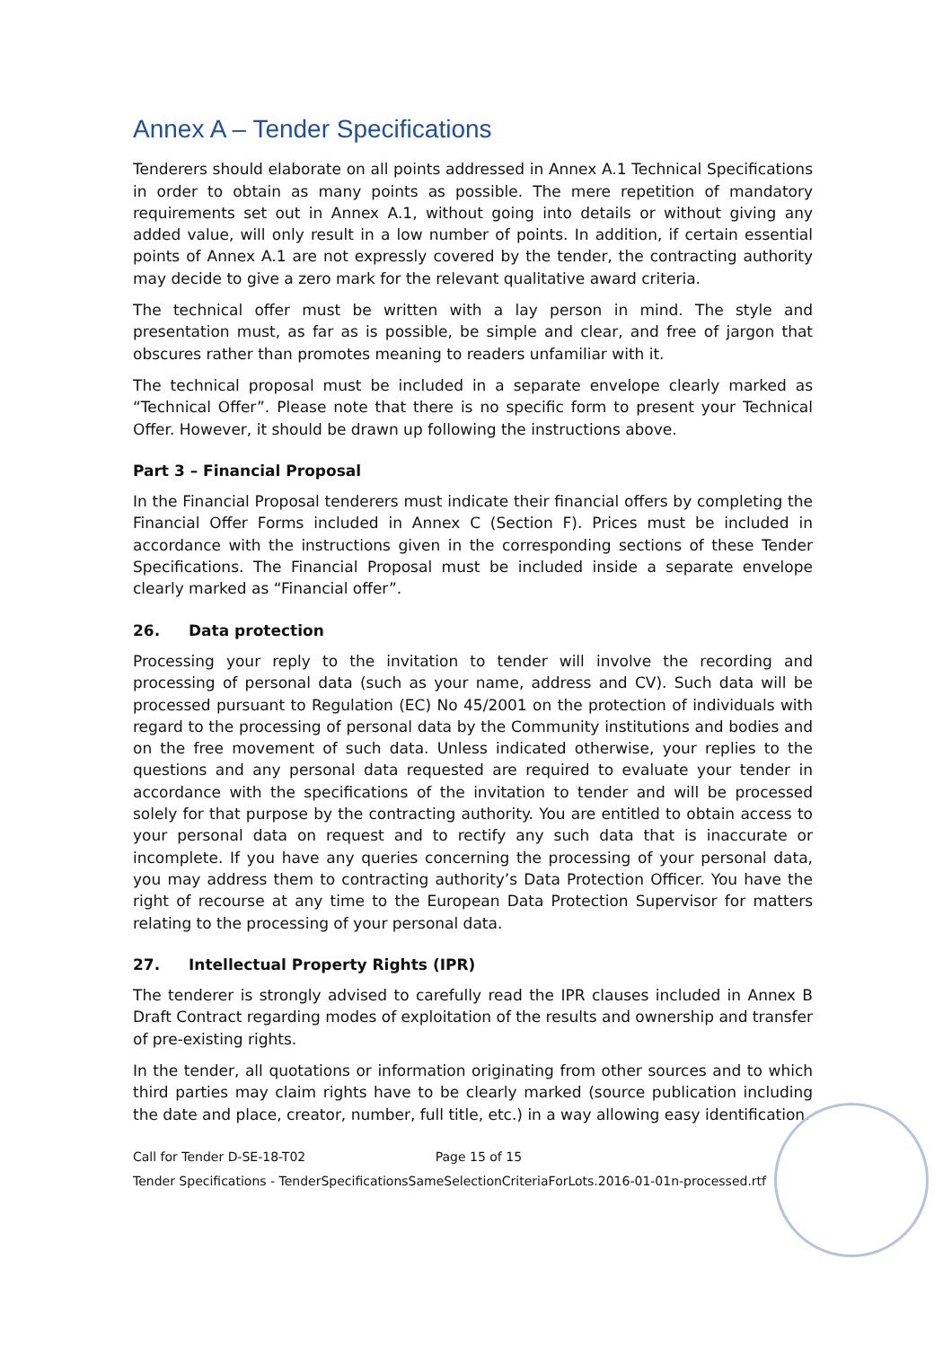Annex A – Tender Specifications
Tenderers should elaborate on all points addressed in Annex A.1 Technical Specifications in order to obtain as many points as possible. The mere repetition of mandatory requirements set out in Annex A.1, without going into details or without giving any added value, will only result in a low number of points. In addition, if certain essential points of Annex A.1 are not expressly covered by the tender, the contracting authority may decide to give a zero mark for the relevant qualitative award criteria.
The technical offer must be written with a lay person in mind. The style and presentation must, as far as is possible, be simple and clear, and free of jargon that obscures rather than promotes meaning to readers unfamiliar with it.
The technical proposal must be included in a separate envelope clearly marked as “Technical Offer”. Please note that there is no specific form to present your Technical Offer. However, it should be drawn up following the instructions above.
Part 3 – Financial Proposal
In the Financial Proposal tenderers must indicate their financial offers by completing the Financial Offer Forms included in Annex C (Section F). Prices must be included in accordance with the instructions given in the corresponding sections of these Tender Specifications. The Financial Proposal must be included inside a separate envelope clearly marked as “Financial offer”.
26. Data protection
Processing your reply to the invitation to tender will involve the recording and processing of personal data (such as your name, address and CV). Such data will be processed pursuant to Regulation (EC) No 45/2001 on the protection of individuals with regard to the processing of personal data by the Community institutions and bodies and on the free movement of such data. Unless indicated otherwise, your replies to the questions and any personal data requested are required to evaluate your tender in accordance with the specifications of the invitation to tender and will be processed solely for that purpose by the contracting authority. You are entitled to obtain access to your personal data on request and to rectify any such data that is inaccurate or incomplete. If you have any queries concerning the processing of your personal data, you may address them to contracting authority’s Data Protection Officer. You have the right of recourse at any time to the European Data Protection Supervisor for matters relating to the processing of your personal data.
27. Intellectual Property Rights (IPR)
The tenderer is strongly advised to carefully read the IPR clauses included in Annex B Draft Contract regarding modes of exploitation of the results and ownership and transfer of pre-existing rights.
In the tender, all quotations or information originating from other sources and to which third parties may claim rights have to be clearly marked (source publication including the date and place, creator, number, full title, etc.) in a way allowing easy identification.
Call for Tender D-SE-18-T02 Page 15 of 15
Tender Specifications - TenderSpecificationsSameSelectionCriteriaForLots.2016-01-01n-processed.rtf